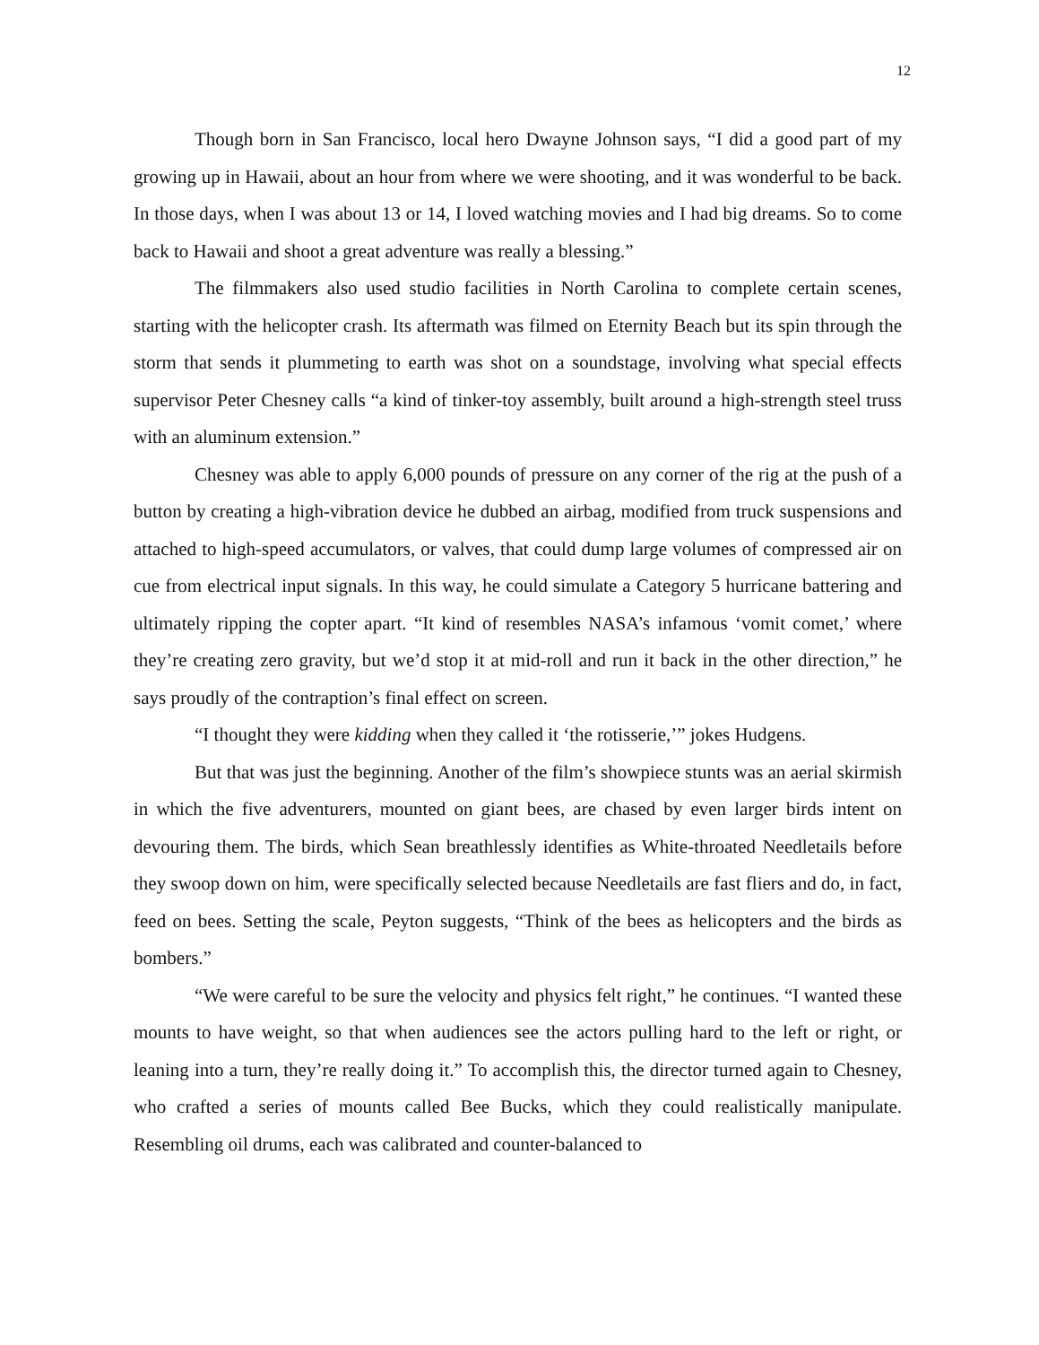12
Though born in San Francisco, local hero Dwayne Johnson says, “I did a good part of my growing up in Hawaii, about an hour from where we were shooting, and it was wonderful to be back. In those days, when I was about 13 or 14, I loved watching movies and I had big dreams. So to come back to Hawaii and shoot a great adventure was really a blessing.”
The filmmakers also used studio facilities in North Carolina to complete certain scenes, starting with the helicopter crash. Its aftermath was filmed on Eternity Beach but its spin through the storm that sends it plummeting to earth was shot on a soundstage, involving what special effects supervisor Peter Chesney calls “a kind of tinker-toy assembly, built around a high-strength steel truss with an aluminum extension.”
Chesney was able to apply 6,000 pounds of pressure on any corner of the rig at the push of a button by creating a high-vibration device he dubbed an airbag, modified from truck suspensions and attached to high-speed accumulators, or valves, that could dump large volumes of compressed air on cue from electrical input signals. In this way, he could simulate a Category 5 hurricane battering and ultimately ripping the copter apart. “It kind of resembles NASA’s infamous ‘vomit comet,’ where they’re creating zero gravity, but we’d stop it at mid-roll and run it back in the other direction,” he says proudly of the contraption’s final effect on screen.
“I thought they were kidding when they called it ‘the rotisserie,’” jokes Hudgens.
But that was just the beginning. Another of the film’s showpiece stunts was an aerial skirmish in which the five adventurers, mounted on giant bees, are chased by even larger birds intent on devouring them. The birds, which Sean breathlessly identifies as White-throated Needletails before they swoop down on him, were specifically selected because Needletails are fast fliers and do, in fact, feed on bees. Setting the scale, Peyton suggests, “Think of the bees as helicopters and the birds as bombers.”
“We were careful to be sure the velocity and physics felt right,” he continues. “I wanted these mounts to have weight, so that when audiences see the actors pulling hard to the left or right, or leaning into a turn, they’re really doing it.” To accomplish this, the director turned again to Chesney, who crafted a series of mounts called Bee Bucks, which they could realistically manipulate. Resembling oil drums, each was calibrated and counter-balanced to